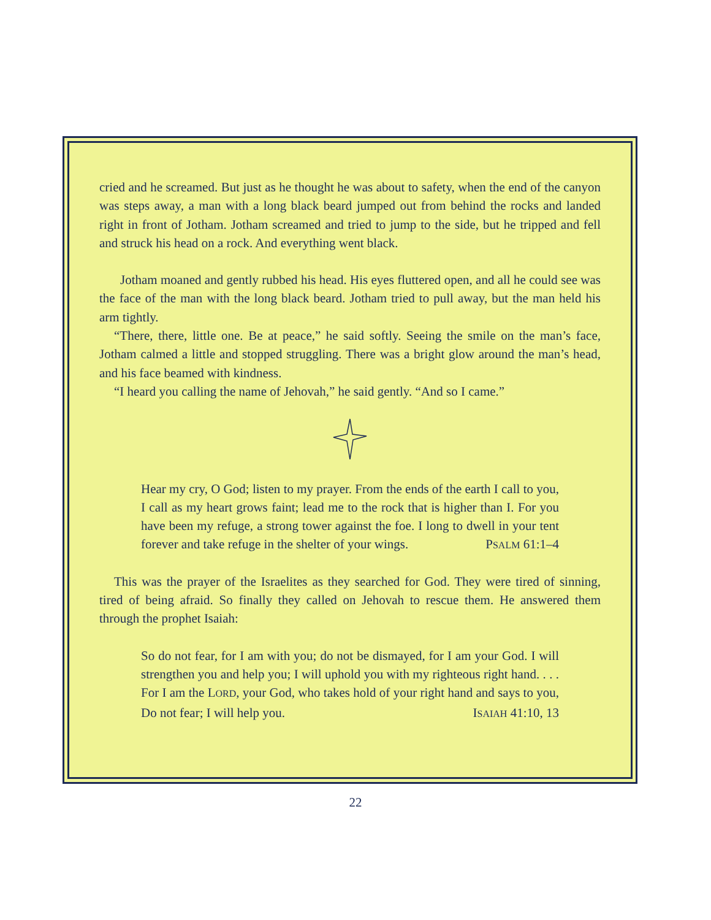cried and he screamed. But just as he thought he was about to safety, when the end of the canyon was steps away, a man with a long black beard jumped out from behind the rocks and landed right in front of Jotham. Jotham screamed and tried to jump to the side, but he tripped and fell and struck his head on a rock. And everything went black.
Jotham moaned and gently rubbed his head. His eyes fluttered open, and all he could see was the face of the man with the long black beard. Jotham tried to pull away, but the man held his arm tightly.
“There, there, little one. Be at peace,” he said softly. Seeing the smile on the man’s face, Jotham calmed a little and stopped struggling. There was a bright glow around the man’s head, and his face beamed with kindness.
“I heard you calling the name of Jehovah,” he said gently. “And so I came.”
Hear my cry, O God; listen to my prayer. From the ends of the earth I call to you, I call as my heart grows faint; lead me to the rock that is higher than I. For you have been my refuge, a strong tower against the foe. I long to dwell in your tent forever and take refuge in the shelter of your wings. PSALM 61:1–4
This was the prayer of the Israelites as they searched for God. They were tired of sinning, tired of being afraid. So finally they called on Jehovah to rescue them. He answered them through the prophet Isaiah:
So do not fear, for I am with you; do not be dismayed, for I am your God. I will strengthen you and help you; I will uphold you with my righteous right hand. . . . For I am the LORD, your God, who takes hold of your right hand and says to you, Do not fear; I will help you. ISAIAH 41:10, 13
22